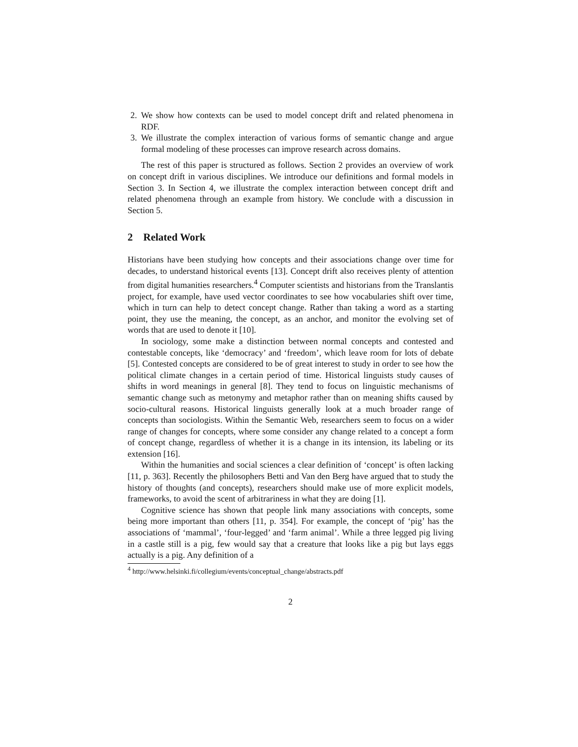2. We show how contexts can be used to model concept drift and related phenomena in RDF.
3. We illustrate the complex interaction of various forms of semantic change and argue formal modeling of these processes can improve research across domains.
The rest of this paper is structured as follows. Section 2 provides an overview of work on concept drift in various disciplines. We introduce our definitions and formal models in Section 3. In Section 4, we illustrate the complex interaction between concept drift and related phenomena through an example from history. We conclude with a discussion in Section 5.
2 Related Work
Historians have been studying how concepts and their associations change over time for decades, to understand historical events [13]. Concept drift also receives plenty of attention from digital humanities researchers.<sup>4</sup> Computer scientists and historians from the Translantis project, for example, have used vector coordinates to see how vocabularies shift over time, which in turn can help to detect concept change. Rather than taking a word as a starting point, they use the meaning, the concept, as an anchor, and monitor the evolving set of words that are used to denote it [10].
In sociology, some make a distinction between normal concepts and contested and contestable concepts, like ‘democracy’ and ‘freedom’, which leave room for lots of debate [5]. Contested concepts are considered to be of great interest to study in order to see how the political climate changes in a certain period of time. Historical linguists study causes of shifts in word meanings in general [8]. They tend to focus on linguistic mechanisms of semantic change such as metonymy and metaphor rather than on meaning shifts caused by socio-cultural reasons. Historical linguists generally look at a much broader range of concepts than sociologists. Within the Semantic Web, researchers seem to focus on a wider range of changes for concepts, where some consider any change related to a concept a form of concept change, regardless of whether it is a change in its intension, its labeling or its extension [16].
Within the humanities and social sciences a clear definition of ‘concept’ is often lacking [11, p. 363]. Recently the philosophers Betti and Van den Berg have argued that to study the history of thoughts (and concepts), researchers should make use of more explicit models, frameworks, to avoid the scent of arbitrariness in what they are doing [1].
Cognitive science has shown that people link many associations with concepts, some being more important than others [11, p. 354]. For example, the concept of ‘pig’ has the associations of ‘mammal’, ‘four-legged’ and ‘farm animal’. While a three legged pig living in a castle still is a pig, few would say that a creature that looks like a pig but lays eggs actually is a pig. Any definition of a
<sup>4</sup> http://www.helsinki.fi/collegium/events/conceptual_change/abstracts.pdf
2